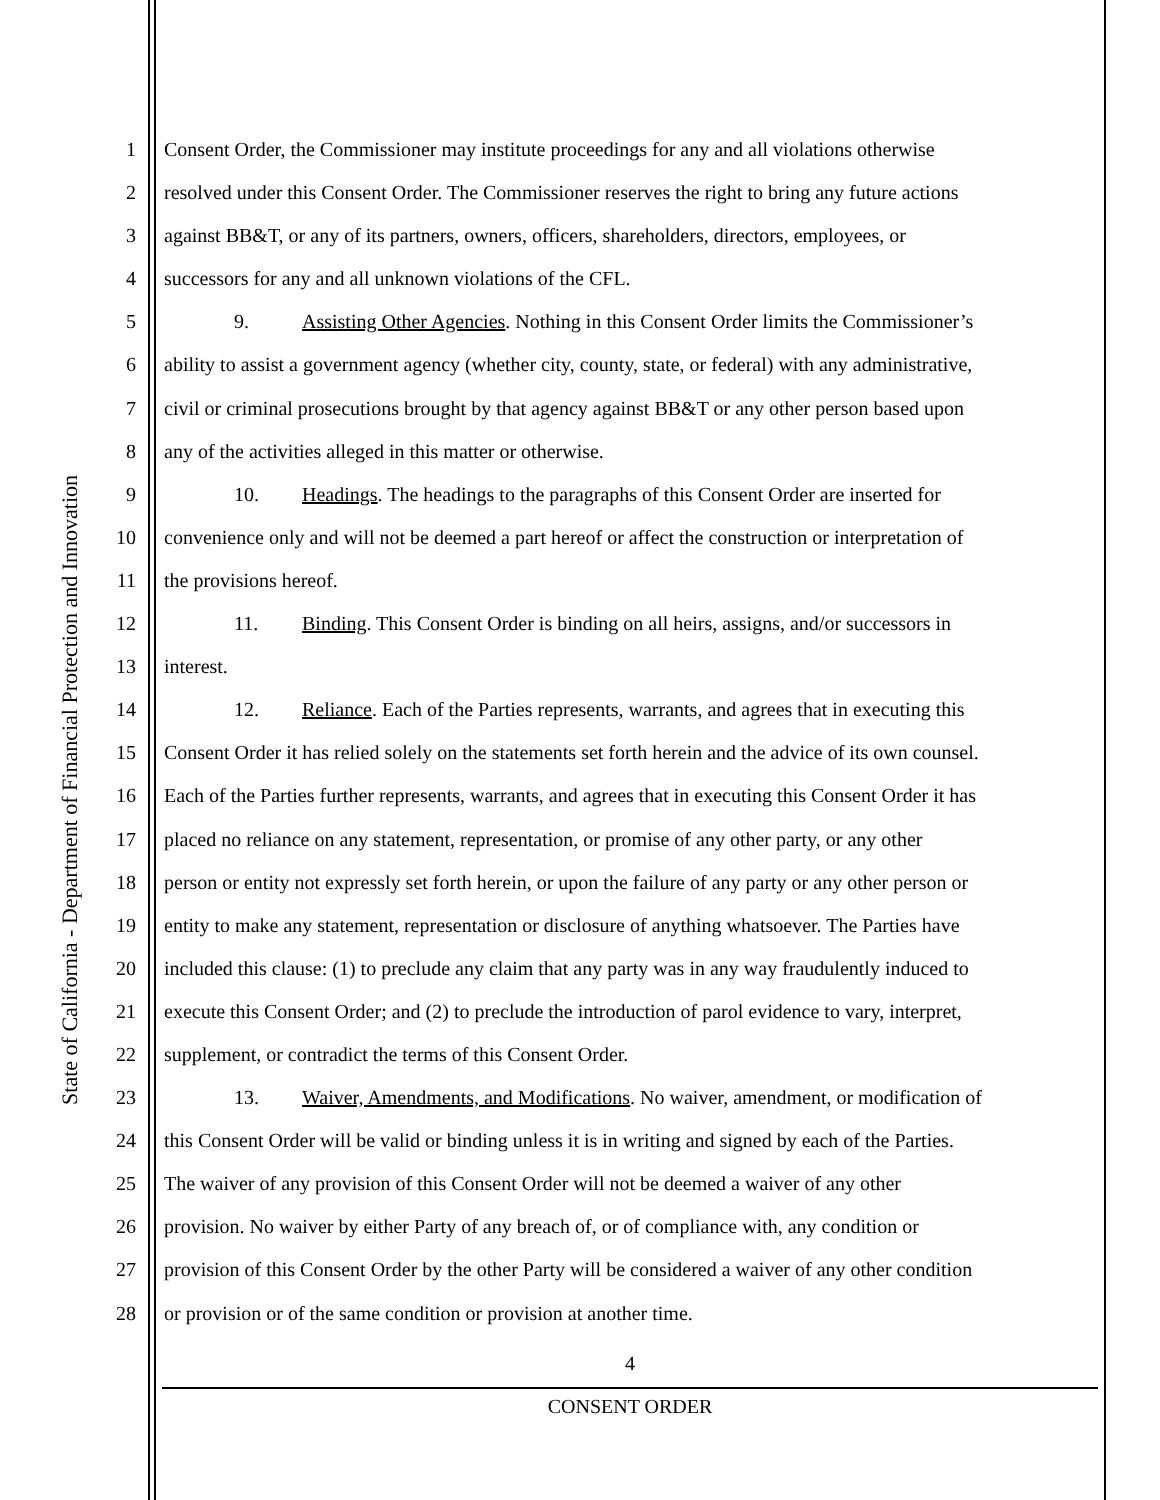State of California - Department of Financial Protection and Innovation
1 Consent Order, the Commissioner may institute proceedings for any and all violations otherwise
2 resolved under this Consent Order. The Commissioner reserves the right to bring any future actions
3 against BB&T, or any of its partners, owners, officers, shareholders, directors, employees, or
4 successors for any and all unknown violations of the CFL.
5 9. Assisting Other Agencies. Nothing in this Consent Order limits the Commissioner’s
6 ability to assist a government agency (whether city, county, state, or federal) with any administrative,
7 civil or criminal prosecutions brought by that agency against BB&T or any other person based upon
8 any of the activities alleged in this matter or otherwise.
9 10. Headings. The headings to the paragraphs of this Consent Order are inserted for
10 convenience only and will not be deemed a part hereof or affect the construction or interpretation of
11 the provisions hereof.
12 11. Binding. This Consent Order is binding on all heirs, assigns, and/or successors in
13 interest.
14 12. Reliance. Each of the Parties represents, warrants, and agrees that in executing this
15 Consent Order it has relied solely on the statements set forth herein and the advice of its own counsel.
16 Each of the Parties further represents, warrants, and agrees that in executing this Consent Order it has
17 placed no reliance on any statement, representation, or promise of any other party, or any other
18 person or entity not expressly set forth herein, or upon the failure of any party or any other person or
19 entity to make any statement, representation or disclosure of anything whatsoever. The Parties have
20 included this clause: (1) to preclude any claim that any party was in any way fraudulently induced to
21 execute this Consent Order; and (2) to preclude the introduction of parol evidence to vary, interpret,
22 supplement, or contradict the terms of this Consent Order.
23 13. Waiver, Amendments, and Modifications. No waiver, amendment, or modification of
24 this Consent Order will be valid or binding unless it is in writing and signed by each of the Parties.
25 The waiver of any provision of this Consent Order will not be deemed a waiver of any other
26 provision. No waiver by either Party of any breach of, or of compliance with, any condition or
27 provision of this Consent Order by the other Party will be considered a waiver of any other condition
28 or provision or of the same condition or provision at another time.
4
CONSENT ORDER